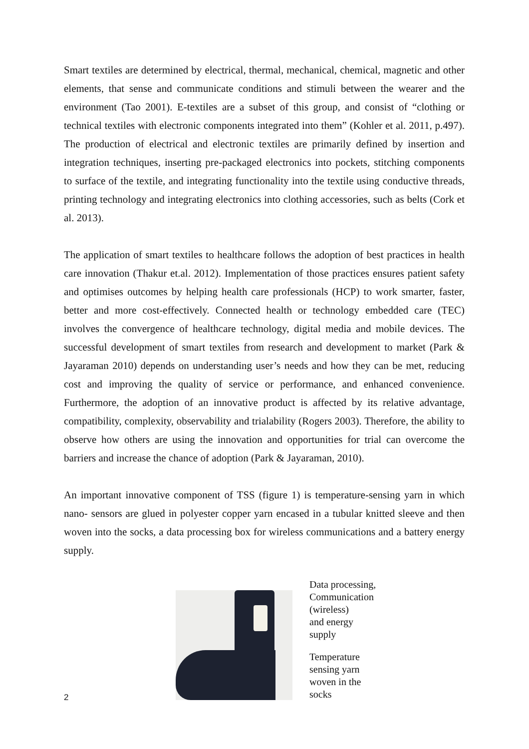Smart textiles are determined by electrical, thermal, mechanical, chemical, magnetic and other elements, that sense and communicate conditions and stimuli between the wearer and the environment (Tao 2001). E-textiles are a subset of this group, and consist of “clothing or technical textiles with electronic components integrated into them” (Kohler et al. 2011, p.497). The production of electrical and electronic textiles are primarily defined by insertion and integration techniques, inserting pre-packaged electronics into pockets, stitching components to surface of the textile, and integrating functionality into the textile using conductive threads, printing technology and integrating electronics into clothing accessories, such as belts (Cork et al. 2013).
The application of smart textiles to healthcare follows the adoption of best practices in health care innovation (Thakur et.al. 2012). Implementation of those practices ensures patient safety and optimises outcomes by helping health care professionals (HCP) to work smarter, faster, better and more cost-effectively. Connected health or technology embedded care (TEC) involves the convergence of healthcare technology, digital media and mobile devices. The successful development of smart textiles from research and development to market (Park & Jayaraman 2010) depends on understanding user’s needs and how they can be met, reducing cost and improving the quality of service or performance, and enhanced convenience. Furthermore, the adoption of an innovative product is affected by its relative advantage, compatibility, complexity, observability and trialability (Rogers 2003). Therefore, the ability to observe how others are using the innovation and opportunities for trial can overcome the barriers and increase the chance of adoption (Park & Jayaraman, 2010).
An important innovative component of TSS (figure 1) is temperature-sensing yarn in which nano- sensors are glued in polyester copper yarn encased in a tubular knitted sleeve and then woven into the socks, a data processing box for wireless communications and a battery energy supply.
Data processing,
Communication
(wireless)
and energy
supply
Temperature
sensing yarn
woven in the
socks
2